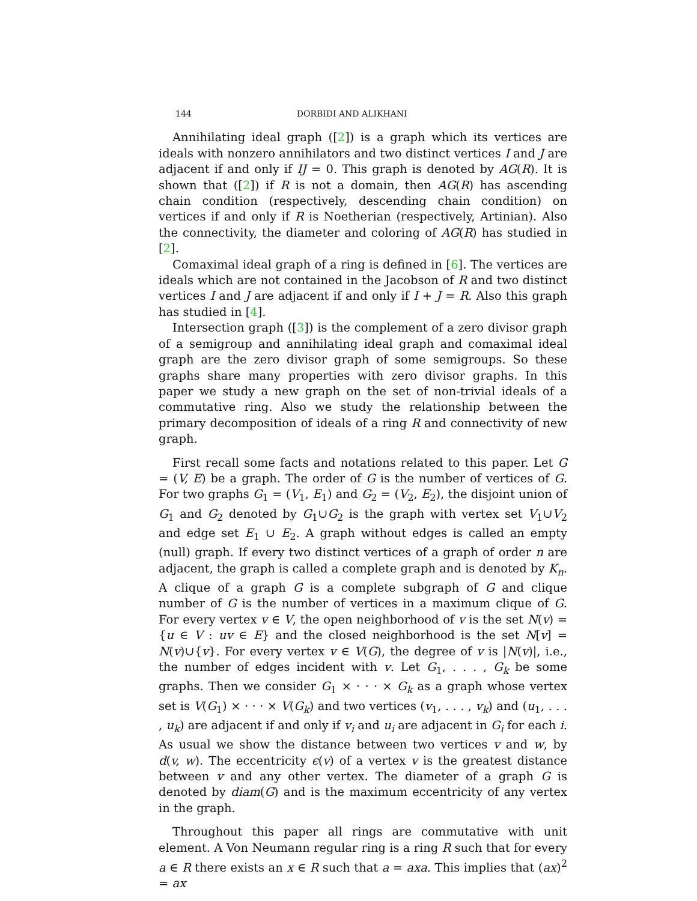144 DORBIDI AND ALIKHANI
Annihilating ideal graph ([2]) is a graph which its vertices are ideals with nonzero annihilators and two distinct vertices I and J are adjacent if and only if IJ = 0. This graph is denoted by AG(R). It is shown that ([2]) if R is not a domain, then AG(R) has ascending chain condition (respectively, descending chain condition) on vertices if and only if R is Noetherian (respectively, Artinian). Also the connectivity, the diameter and coloring of AG(R) has studied in [2].
Comaximal ideal graph of a ring is defined in [6]. The vertices are ideals which are not contained in the Jacobson of R and two distinct vertices I and J are adjacent if and only if I + J = R. Also this graph has studied in [4].
Intersection graph ([3]) is the complement of a zero divisor graph of a semigroup and annihilating ideal graph and comaximal ideal graph are the zero divisor graph of some semigroups. So these graphs share many properties with zero divisor graphs. In this paper we study a new graph on the set of non-trivial ideals of a commutative ring. Also we study the relationship between the primary decomposition of ideals of a ring R and connectivity of new graph.
First recall some facts and notations related to this paper. Let G = (V, E) be a graph. The order of G is the number of vertices of G. For two graphs G<sub>1</sub> = (V<sub>1</sub>, E<sub>1</sub>) and G<sub>2</sub> = (V<sub>2</sub>, E<sub>2</sub>), the disjoint union of G<sub>1</sub> and G<sub>2</sub> denoted by G<sub>1</sub>∪G<sub>2</sub> is the graph with vertex set V<sub>1</sub>∪V<sub>2</sub> and edge set E<sub>1</sub> ∪ E<sub>2</sub>. A graph without edges is called an empty (null) graph. If every two distinct vertices of a graph of order n are adjacent, the graph is called a complete graph and is denoted by K<sub>n</sub>. A clique of a graph G is a complete subgraph of G and clique number of G is the number of vertices in a maximum clique of G. For every vertex v ∈ V, the open neighborhood of v is the set N(v) = {u ∈ V : uv ∈ E} and the closed neighborhood is the set N[v] = N(v)∪{v}. For every vertex v ∈ V(G), the degree of v is |N(v)|, i.e., the number of edges incident with v. Let G<sub>1</sub>, . . . , G<sub>k</sub> be some graphs. Then we consider G<sub>1</sub> × · · · × G<sub>k</sub> as a graph whose vertex set is V(G<sub>1</sub>) × · · · × V(G<sub>k</sub>) and two vertices (v<sub>1</sub>, . . . , v<sub>k</sub>) and (u<sub>1</sub>, . . . , u<sub>k</sub>) are adjacent if and only if v<sub>i</sub> and u<sub>i</sub> are adjacent in G<sub>i</sub> for each i. As usual we show the distance between two vertices v and w, by d(v, w). The eccentricity ϵ(v) of a vertex v is the greatest distance between v and any other vertex. The diameter of a graph G is denoted by diam(G) and is the maximum eccentricity of any vertex in the graph.
Throughout this paper all rings are commutative with unit element. A Von Neumann regular ring is a ring R such that for every a ∈ R there exists an x ∈ R such that a = axa. This implies that (ax)<sup>2</sup> = ax